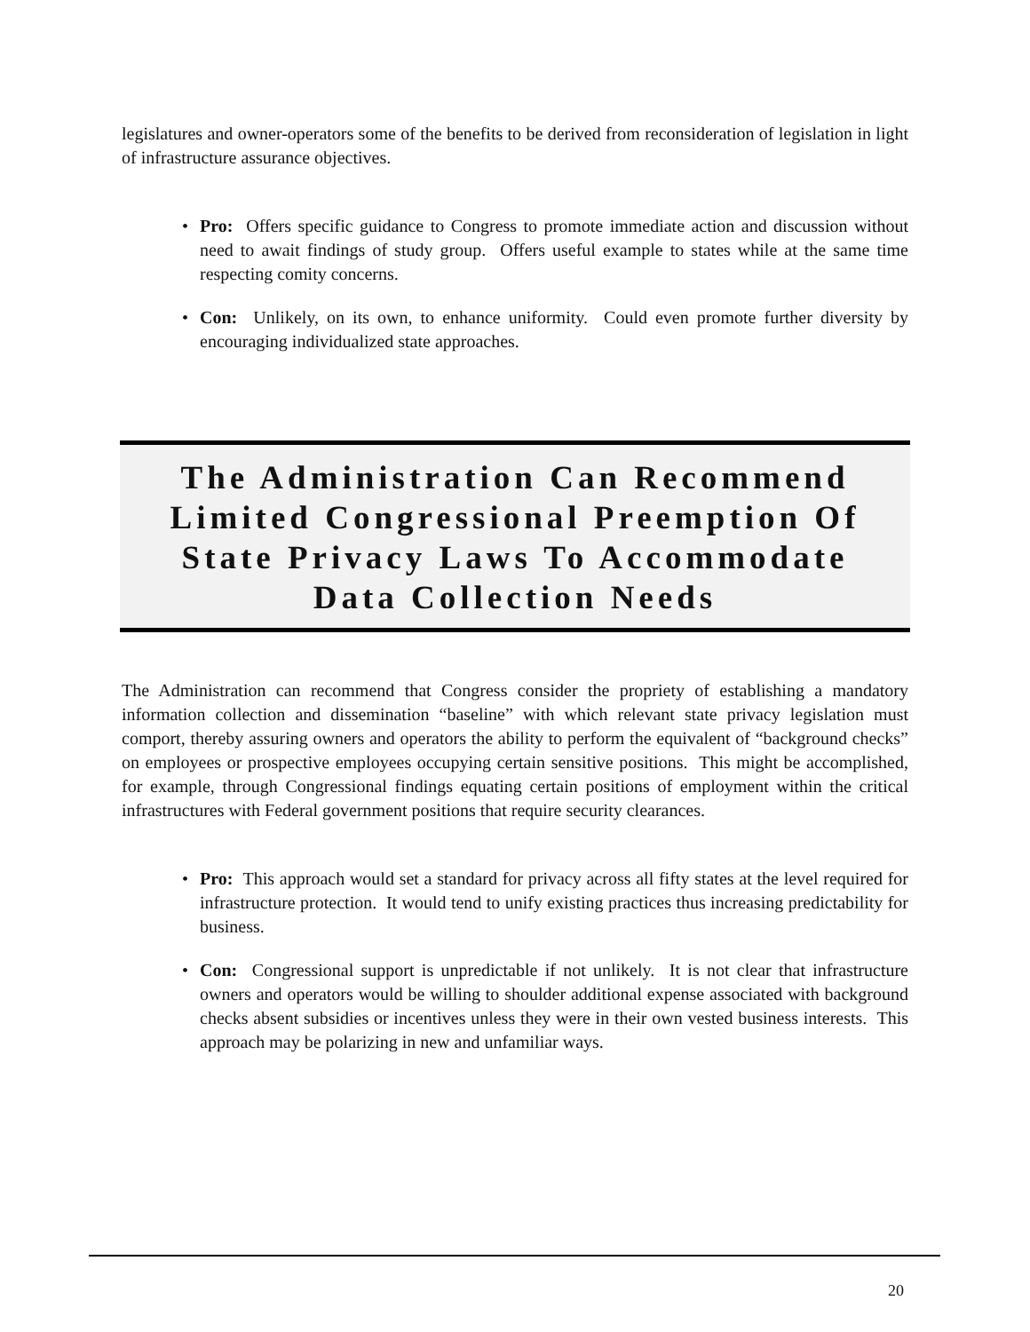legislatures and owner-operators some of the benefits to be derived from reconsideration of legislation in light of infrastructure assurance objectives.
• Pro: Offers specific guidance to Congress to promote immediate action and discussion without need to await findings of study group. Offers useful example to states while at the same time respecting comity concerns.
• Con: Unlikely, on its own, to enhance uniformity. Could even promote further diversity by encouraging individualized state approaches.
The Administration Can Recommend
Limited Congressional Preemption Of
State Privacy Laws To Accommodate
Data Collection Needs
The Administration can recommend that Congress consider the propriety of establishing a mandatory information collection and dissemination “baseline” with which relevant state privacy legislation must comport, thereby assuring owners and operators the ability to perform the equivalent of “background checks” on employees or prospective employees occupying certain sensitive positions. This might be accomplished, for example, through Congressional findings equating certain positions of employment within the critical infrastructures with Federal government positions that require security clearances.
• Pro: This approach would set a standard for privacy across all fifty states at the level required for infrastructure protection. It would tend to unify existing practices thus increasing predictability for business.
• Con: Congressional support is unpredictable if not unlikely. It is not clear that infrastructure owners and operators would be willing to shoulder additional expense associated with background checks absent subsidies or incentives unless they were in their own vested business interests. This approach may be polarizing in new and unfamiliar ways.
20